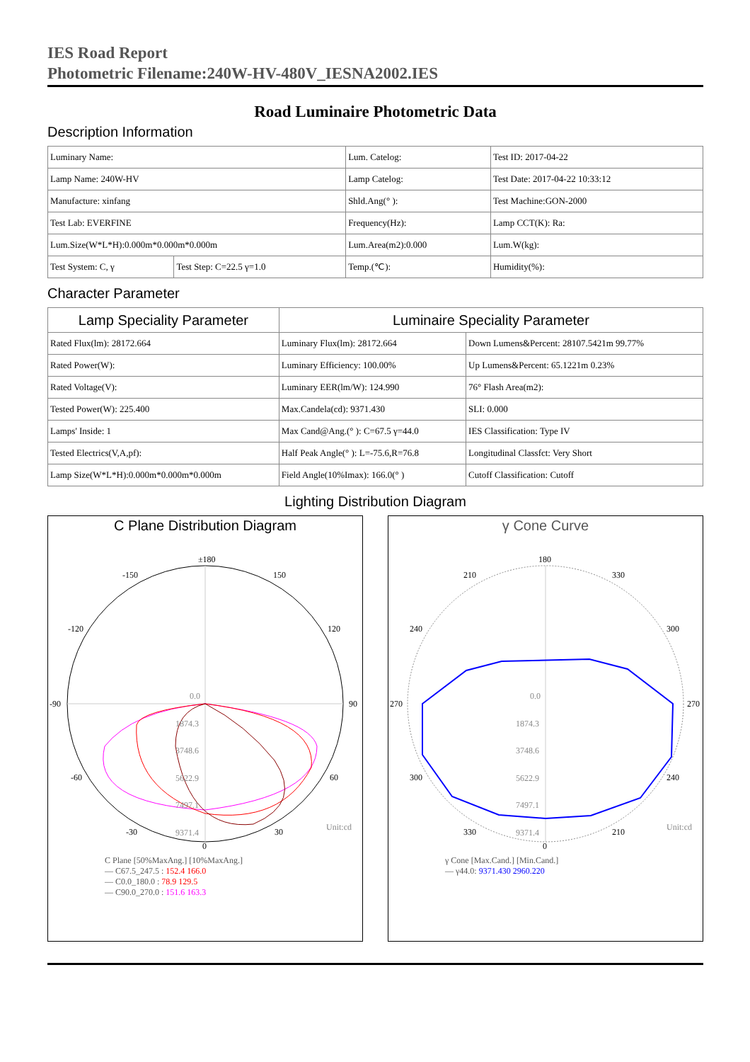IES Road Report
Photometric Filename:240W-HV-480V_IESNA2002.IES
Road Luminaire Photometric Data
Description Information
| Luminary Name: | | Lum. Catelog: | Test ID: 2017-04-22 |
| Lamp Name: 240W-HV | | Lamp Catelog: | Test Date: 2017-04-22 10:33:12 |
| Manufacture: xinfang | | Shld.Ang(° ): | Test Machine:GON-2000 |
| Test Lab: EVERFINE | | Frequency(Hz): | Lamp CCT(K): Ra: |
| Lum.Size(W*L*H):0.000m*0.000m*0.000m | | Lum.Area(m2):0.000 | Lum.W(kg): |
| Test System: C, γ | Test Step: C=22.5 γ=1.0 | Temp.(℃): | Humidity(%): |
Character Parameter
| Lamp Speciality Parameter | Luminaire Speciality Parameter | |
| --- | --- | --- |
| Rated Flux(lm): 28172.664 | Luminary Flux(lm): 28172.664 | Down Lumens&Percent: 28107.5421m 99.77% |
| Rated Power(W): | Luminary Efficiency: 100.00% | Up Lumens&Percent: 65.1221m 0.23% |
| Rated Voltage(V): | Luminary EER(lm/W): 124.990 | 76° Flash Area(m2): |
| Tested Power(W): 225.400 | Max.Candela(cd): 9371.430 | SLI: 0.000 |
| Lamps' Inside: 1 | Max Cand@Ang.(° ): C=67.5 γ=44.0 | IES Classification: Type IV |
| Tested Electrics(V,A,pf): | Half Peak Angle(° ): L=-75.6,R=76.8 | Longitudinal Classfct: Very Short |
| Lamp Size(W*L*H):0.000m*0.000m*0.000m | Field Angle(10%Imax): 166.0(° ) | Cutoff Classification: Cutoff |
Lighting Distribution Diagram
C Plane Distribution Diagram
±180
-150
150
-120
120
-90
90
-60
60
-30
30
0
0.0
1874.3
3748.6
5622.9
7497.1
9371.4
Unit:cd
C Plane [50%MaxAng.] [10%MaxAng.]
— C67.5_247.5 : 152.4 166.0
— C0.0_180.0 : 78.9 129.5
— C90.0_270.0 : 151.6 163.3
γ Cone Curve
180
210
330
240
300
270
270
300
240
330
210
0
0.0
1874.3
3748.6
5622.9
7497.1
9371.4
Unit:cd
γ Cone [Max.Cand.] [Min.Cand.]
— γ44.0: 9371.430 2960.220